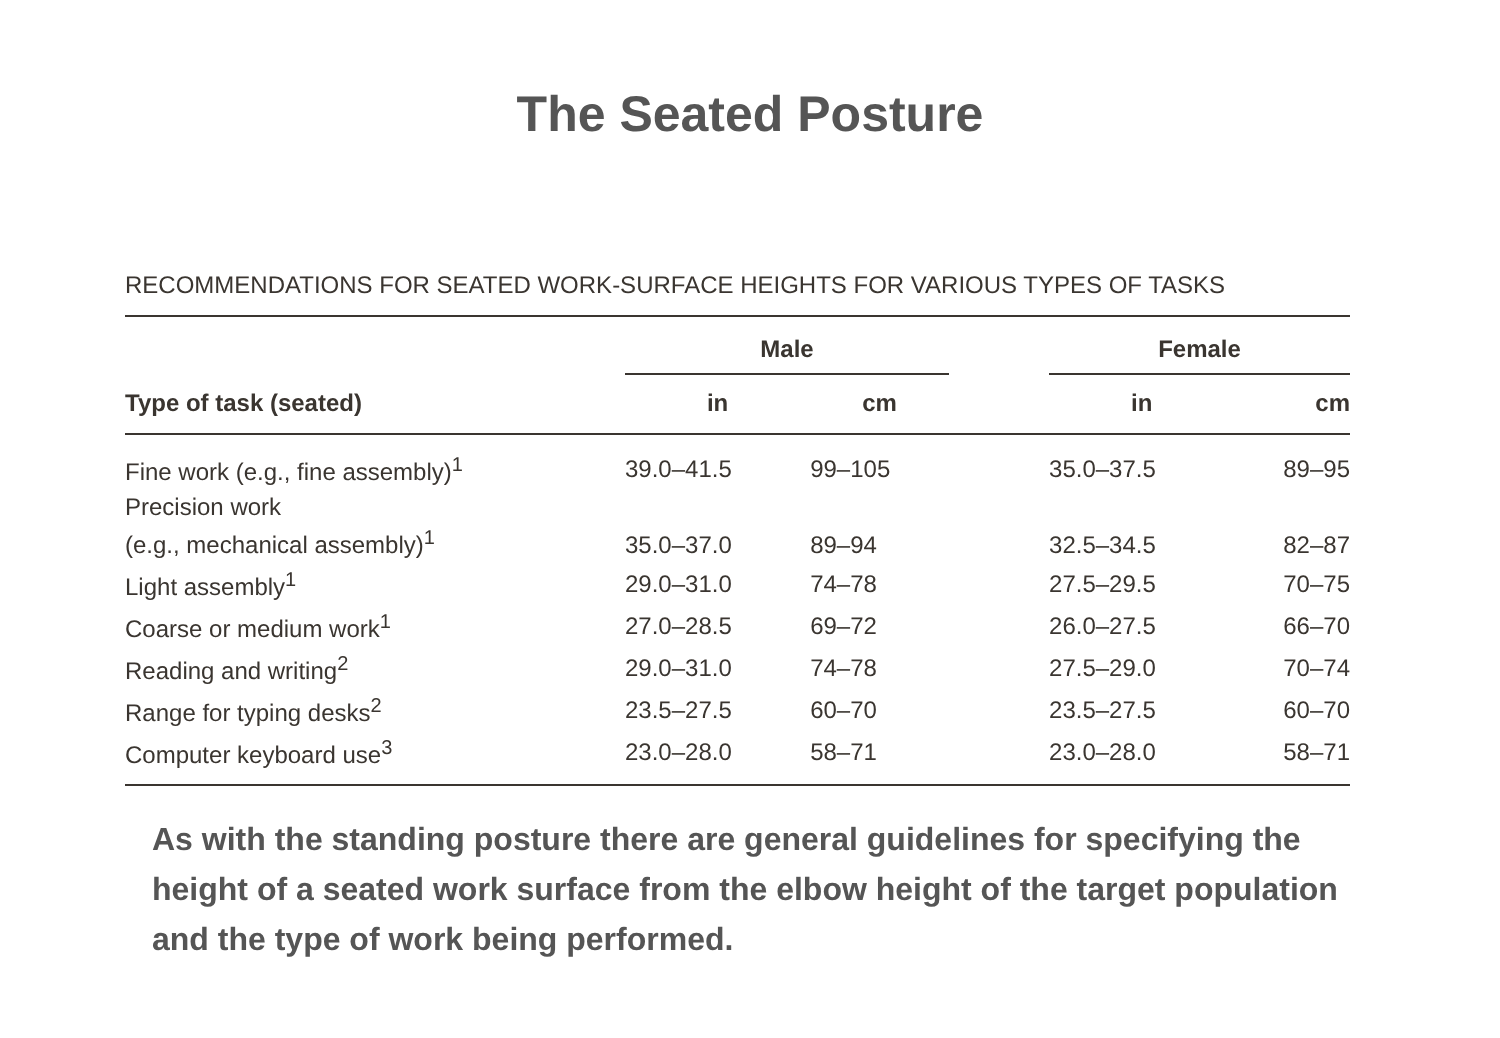The Seated Posture
RECOMMENDATIONS FOR SEATED WORK-SURFACE HEIGHTS FOR VARIOUS TYPES OF TASKS
| | Male | | | Female | |
| --- | --- | --- | --- | --- | --- |
| Type of task (seated) | in | cm | | in | cm |
| Fine work (e.g., fine assembly)<sup>1</sup> | 39.0–41.5 | 99–105 | | 35.0–37.5 | 89–95 |
| Precision work (e.g., mechanical assembly)<sup>1</sup> | 35.0–37.0 | 89–94 | | 32.5–34.5 | 82–87 |
| Light assembly<sup>1</sup> | 29.0–31.0 | 74–78 | | 27.5–29.5 | 70–75 |
| Coarse or medium work<sup>1</sup> | 27.0–28.5 | 69–72 | | 26.0–27.5 | 66–70 |
| Reading and writing<sup>2</sup> | 29.0–31.0 | 74–78 | | 27.5–29.0 | 70–74 |
| Range for typing desks<sup>2</sup> | 23.5–27.5 | 60–70 | | 23.5–27.5 | 60–70 |
| Computer keyboard use<sup>3</sup> | 23.0–28.0 | 58–71 | | 23.0–28.0 | 58–71 |
As with the standing posture there are general guidelines for specifying the height of a seated work surface from the elbow height of the target population and the type of work being performed.